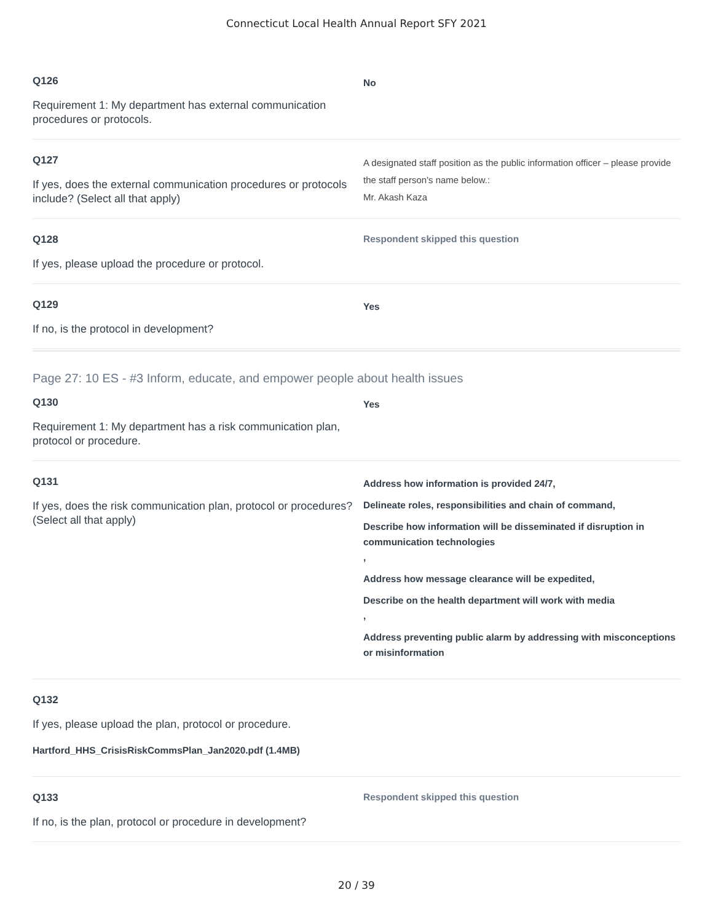Connecticut Local Health Annual Report SFY 2021
Q126
Requirement 1: My department has external communication procedures or protocols.
No
Q127
If yes, does the external communication procedures or protocols include? (Select all that apply)
A designated staff position as the public information officer – please provide the staff person's name below.:
Mr. Akash Kaza
Q128
If yes, please upload the procedure or protocol.
Respondent skipped this question
Q129
If no, is the protocol in development?
Yes
Page 27: 10 ES - #3 Inform, educate, and empower people about health issues
Q130
Requirement 1: My department has a risk communication plan, protocol or procedure.
Yes
Q131
If yes, does the risk communication plan, protocol or procedures? (Select all that apply)
Address how information is provided 24/7,
Delineate roles, responsibilities and chain of command,
Describe how information will be disseminated if disruption in communication technologies
,
Address how message clearance will be expedited,
Describe on the health department will work with media
,
Address preventing public alarm by addressing with misconceptions or misinformation
Q132
If yes, please upload the plan, protocol or procedure.
Hartford_HHS_CrisisRiskCommsPlan_Jan2020.pdf (1.4MB)
Q133
If no, is the plan, protocol or procedure in development?
Respondent skipped this question
20 / 39